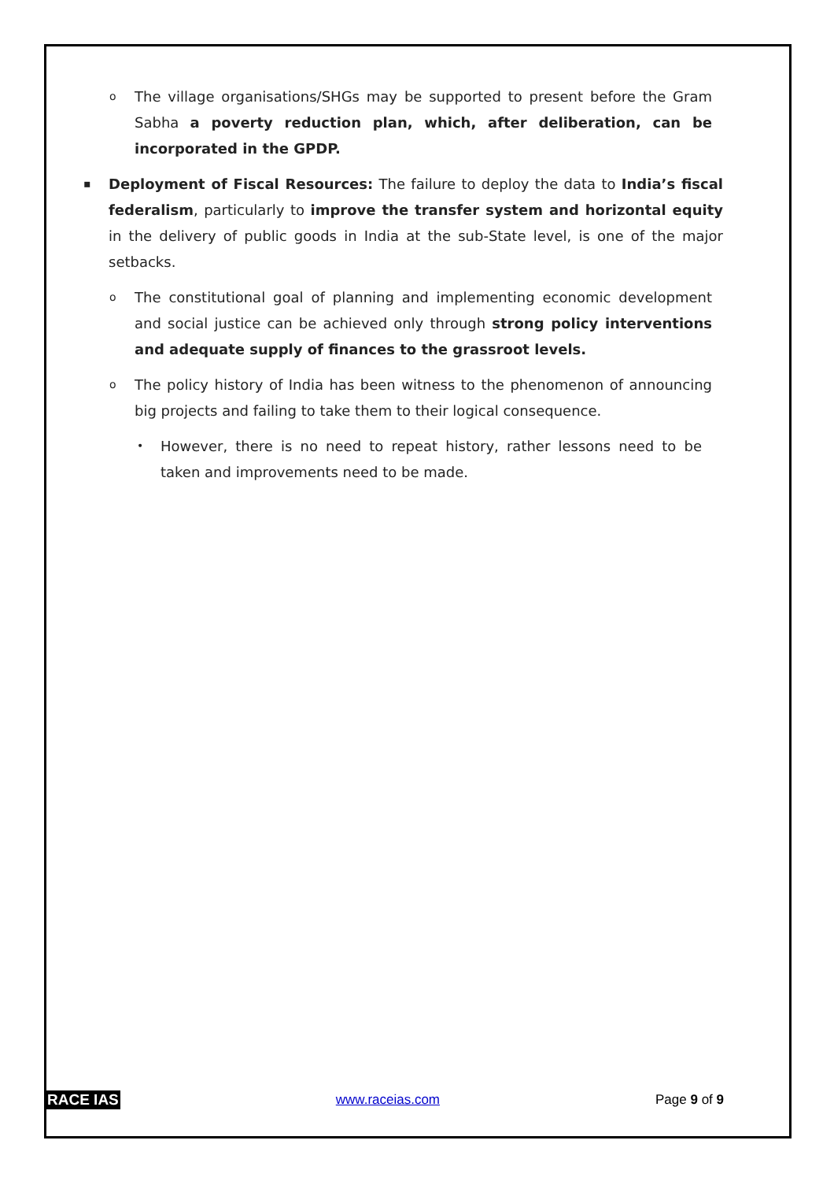o The village organisations/SHGs may be supported to present before the Gram Sabha a poverty reduction plan, which, after deliberation, can be incorporated in the GPDP.
▪ Deployment of Fiscal Resources: The failure to deploy the data to India’s fiscal federalism, particularly to improve the transfer system and horizontal equity in the delivery of public goods in India at the sub-State level, is one of the major setbacks.
o The constitutional goal of planning and implementing economic development and social justice can be achieved only through strong policy interventions and adequate supply of finances to the grassroot levels.
o The policy history of India has been witness to the phenomenon of announcing big projects and failing to take them to their logical consequence.
• However, there is no need to repeat history, rather lessons need to be taken and improvements need to be made.
RACE IAS www.raceias.com Page 9 of 9